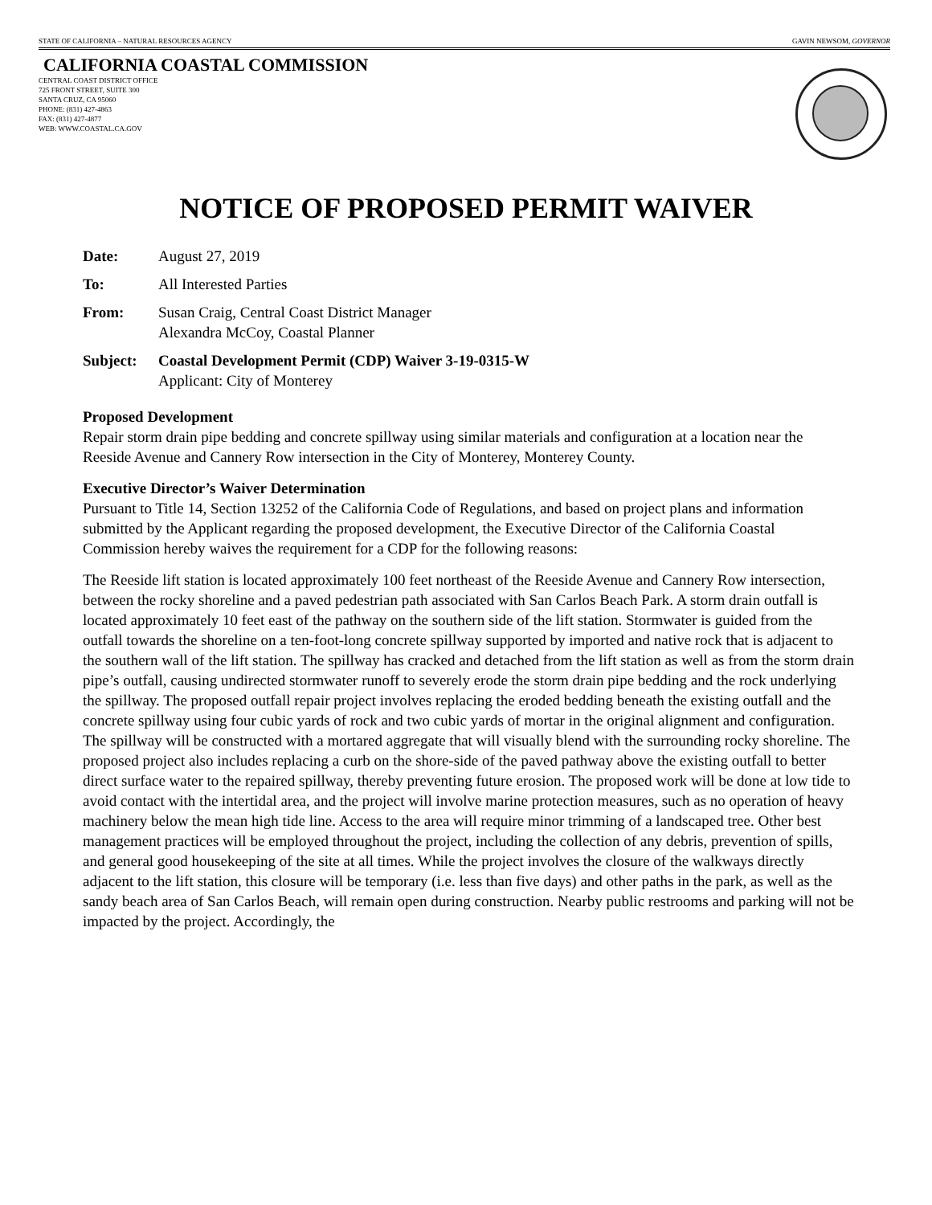STATE OF CALIFORNIA – NATURAL RESOURCES AGENCY GAVIN NEWSOM, GOVERNOR
CALIFORNIA COASTAL COMMISSION
CENTRAL COAST DISTRICT OFFICE
725 FRONT STREET, SUITE 300
SANTA CRUZ, CA 95060
PHONE: (831) 427-4863
FAX: (831) 427-4877
WEB: WWW.COASTAL.CA.GOV
NOTICE OF PROPOSED PERMIT WAIVER
Date: August 27, 2019
To: All Interested Parties
From: Susan Craig, Central Coast District Manager
Alexandra McCoy, Coastal Planner
Subject: Coastal Development Permit (CDP) Waiver 3-19-0315-W
Applicant: City of Monterey
Proposed Development
Repair storm drain pipe bedding and concrete spillway using similar materials and configuration at a location near the Reeside Avenue and Cannery Row intersection in the City of Monterey, Monterey County.
Executive Director’s Waiver Determination
Pursuant to Title 14, Section 13252 of the California Code of Regulations, and based on project plans and information submitted by the Applicant regarding the proposed development, the Executive Director of the California Coastal Commission hereby waives the requirement for a CDP for the following reasons:
The Reeside lift station is located approximately 100 feet northeast of the Reeside Avenue and Cannery Row intersection, between the rocky shoreline and a paved pedestrian path associated with San Carlos Beach Park. A storm drain outfall is located approximately 10 feet east of the pathway on the southern side of the lift station. Stormwater is guided from the outfall towards the shoreline on a ten-foot-long concrete spillway supported by imported and native rock that is adjacent to the southern wall of the lift station. The spillway has cracked and detached from the lift station as well as from the storm drain pipe’s outfall, causing undirected stormwater runoff to severely erode the storm drain pipe bedding and the rock underlying the spillway. The proposed outfall repair project involves replacing the eroded bedding beneath the existing outfall and the concrete spillway using four cubic yards of rock and two cubic yards of mortar in the original alignment and configuration. The spillway will be constructed with a mortared aggregate that will visually blend with the surrounding rocky shoreline. The proposed project also includes replacing a curb on the shore-side of the paved pathway above the existing outfall to better direct surface water to the repaired spillway, thereby preventing future erosion. The proposed work will be done at low tide to avoid contact with the intertidal area, and the project will involve marine protection measures, such as no operation of heavy machinery below the mean high tide line. Access to the area will require minor trimming of a landscaped tree. Other best management practices will be employed throughout the project, including the collection of any debris, prevention of spills, and general good housekeeping of the site at all times. While the project involves the closure of the walkways directly adjacent to the lift station, this closure will be temporary (i.e. less than five days) and other paths in the park, as well as the sandy beach area of San Carlos Beach, will remain open during construction. Nearby public restrooms and parking will not be impacted by the project. Accordingly, the